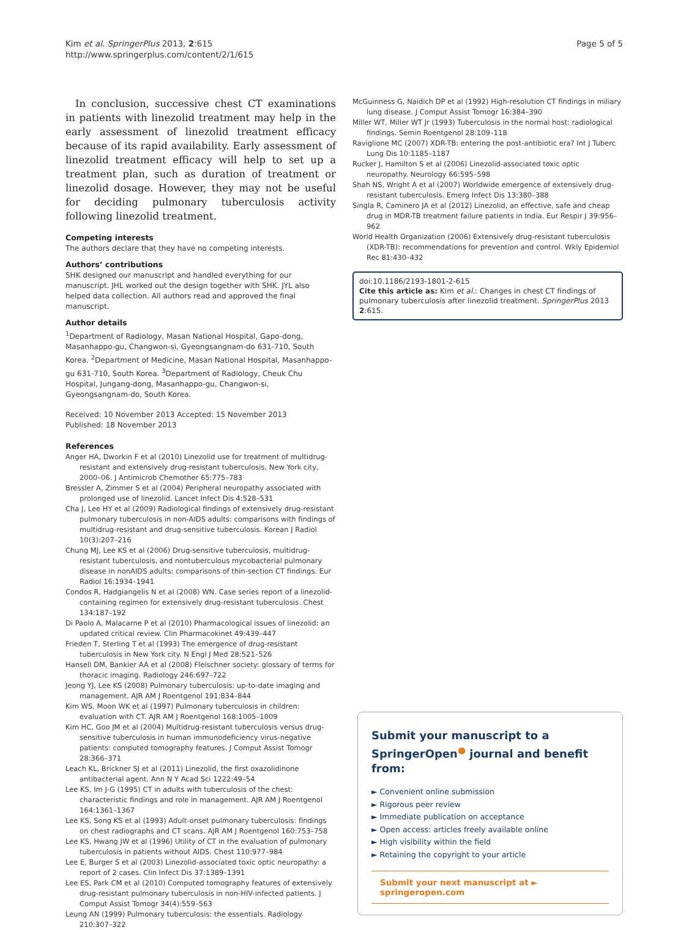Kim et al. SpringerPlus 2013, 2:615
http://www.springerplus.com/content/2/1/615
Page 5 of 5
In conclusion, successive chest CT examinations in patients with linezolid treatment may help in the early assessment of linezolid treatment efficacy because of its rapid availability. Early assessment of linezolid treatment efficacy will help to set up a treatment plan, such as duration of treatment or linezolid dosage. However, they may not be useful for deciding pulmonary tuberculosis activity following linezolid treatment.
Competing interests
The authors declare that they have no competing interests.
Authors’ contributions
SHK designed our manuscript and handled everything for our manuscript. JHL worked out the design together with SHK. JYL also helped data collection. All authors read and approved the final manuscript.
Author details
<sup>1</sup> Department of Radiology, Masan National Hospital, Gapo-dong, Masanhappo-gu, Changwon-si, Gyeongsangnam-do 631-710, South Korea. <sup>2</sup>Department of Medicine, Masan National Hospital, Masanhappo-gu 631-710, South Korea. <sup>3</sup>Department of Radiology, Cheuk Chu Hospital, Jungang-dong, Masanhappo-gu, Changwon-si, Gyeongsangnam-do, South Korea.
Received: 10 November 2013 Accepted: 15 November 2013
Published: 18 November 2013
References
Anger HA, Dworkin F et al (2010) Linezolid use for treatment of multidrug-resistant and extensively drug-resistant tuberculosis, New York city, 2000–06. J Antimicrob Chemother 65:775–783
Bressler A, Zimmer S et al (2004) Peripheral neuropathy associated with prolonged use of linezolid. Lancet Infect Dis 4:528–531
Cha J, Lee HY et al (2009) Radiological findings of extensively drug-resistant pulmonary tuberculosis in non-AIDS adults: comparisons with findings of multidrug-resistant and drug-sensitive tuberculosis. Korean J Radiol 10(3):207–216
Chung MJ, Lee KS et al (2006) Drug-sensitive tuberculosis, multidrug-resistant tuberculosis, and nontuberculous mycobacterial pulmonary disease in nonAIDS adults: comparisons of thin-section CT findings. Eur Radiol 16:1934–1941
Condos R, Hadgiangelis N et al (2008) WN. Case series report of a linezolid-containing regimen for extensively drug-resistant tuberculosis. Chest 134:187–192
Di Paolo A, Malacarne P et al (2010) Pharmacological issues of linezolid: an updated critical review. Clin Pharmacokinet 49:439–447
Frieden T, Sterling T et al (1993) The emergence of drug-resistant tuberculosis in New York city. N Engl J Med 28:521–526
Hansell DM, Bankier AA et al (2008) Fleischner society: glossary of terms for thoracic imaging. Radiology 246:697–722
Jeong YJ, Lee KS (2008) Pulmonary tuberculosis: up-to-date imaging and management. AJR AM J Roentgenol 191:834–844
Kim WS, Moon WK et al (1997) Pulmonary tuberculosis in children: evaluation with CT. AJR AM J Roentgenol 168:1005–1009
Kim HC, Goo JM et al (2004) Multidrug-resistant tuberculosis versus drug-sensitive tuberculosis in human immunodeficiency virus-negative patients: computed tomography features. J Comput Assist Tomogr 28:366–371
Leach KL, Brickner SJ et al (2011) Linezolid, the first oxazolidinone antibacterial agent. Ann N Y Acad Sci 1222:49–54
Lee KS, Im J-G (1995) CT in adults with tuberculosis of the chest: characteristic findings and role in management. AJR AM J Roentgenol 164:1361–1367
Lee KS, Song KS et al (1993) Adult-onset pulmonary tuberculosis: findings on chest radiographs and CT scans. AJR AM J Roentgenol 160:753–758
Lee KS, Hwang JW et al (1996) Utility of CT in the evaluation of pulmonary tuberculosis in patients without AIDS. Chest 110:977–984
Lee E, Burger S et al (2003) Linezolid-associated toxic optic neuropathy: a report of 2 cases. Clin Infect Dis 37:1389–1391
Lee ES, Park CM et al (2010) Computed tomography features of extensively drug-resistant pulmonary tuberculosis in non-HIV-infected patients. J Comput Assist Tomogr 34(4):559–563
Leung AN (1999) Pulmonary tuberculosis: the essentials. Radiology 210:307–322
McGuinness G, Naidich DP et al (1992) High-resolution CT findings in miliary lung disease. J Comput Assist Tomogr 16:384–390
Miller WT, Miller WT Jr (1993) Tuberculosis in the normal host: radiological findings. Semin Roentgenol 28:109–118
Raviglione MC (2007) XDR-TB: entering the post-antibiotic era? Int J Tuberc Lung Dis 10:1185–1187
Rucker J, Hamilton S et al (2006) Linezolid-associated toxic optic neuropathy. Neurology 66:595–598
Shah NS, Wright A et al (2007) Worldwide emergence of extensively drug-resistant tuberculosis. Emerg Infect Dis 13:380–388
Singla R, Caminero JA et al (2012) Linezolid, an effective, safe and cheap drug in MDR-TB treatment failure patients in India. Eur Respir J 39:956–962
World Health Organization (2006) Extensively drug-resistant tuberculosis (XDR-TB): recommendations for prevention and control. Wkly Epidemiol Rec 81:430–432
doi:10.1186/2193-1801-2-615
Cite this article as: Kim et al.: Changes in chest CT findings of pulmonary tuberculosis after linezolid treatment. SpringerPlus 2013 2:615.
Submit your manuscript to a SpringerOpen<sup>●</sup> journal and benefit from:
► Convenient online submission
► Rigorous peer review
► Immediate publication on acceptance
► Open access: articles freely available online
► High visibility within the field
► Retaining the copyright to your article
Submit your next manuscript at ► springeropen.com